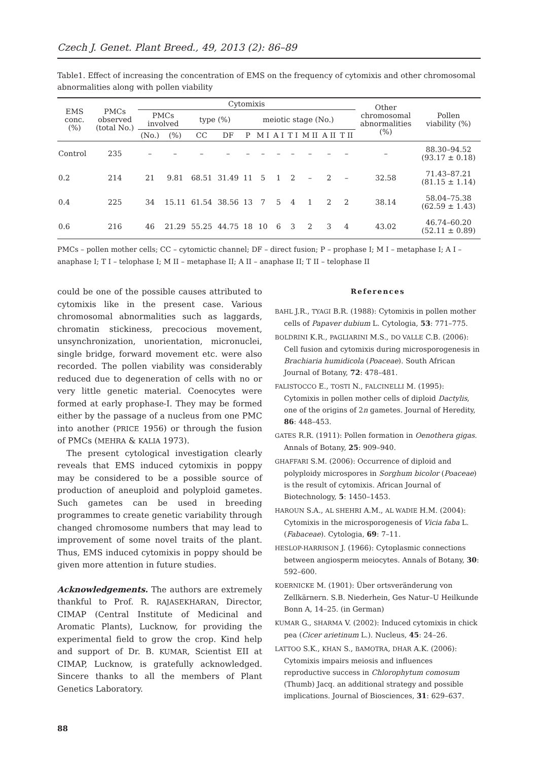Czech J. Genet. Plant Breed., 49, 2013 (2): 86–89
Table1. Effect of increasing the concentration of EMS on the frequency of cytomixis and other chromosomal abnormalities along with pollen viability
| EMS conc. (%) | PMCs observed (total No.) | Cytomixis | | | | | | | | | | | Other chromosomal abnormalities (%) | Pollen viability (%) |
| --- | --- | --- | --- | --- | --- | --- | --- | --- | --- | --- | --- | --- | --- | --- |
| | | PMCs involved | | type (%) | | meiotic stage (No.) | | | | | | | | |
| | | (No.) | (%) | CC | DF | P | M I | A I | T I | M II | A II | T II | | |
| Control | 235 | – | – | – | – | – | – | – | – | – | – | – | – | 88.30–94.52 (93.17 ± 0.18) |
| 0.2 | 214 | 21 | 9.81 | 68.51 | 31.49 | 11 | 5 | 1 | 2 | – | 2 | – | 32.58 | 71.43–87.21 (81.15 ± 1.14) |
| 0.4 | 225 | 34 | 15.11 | 61.54 | 38.56 | 13 | 7 | 5 | 4 | 1 | 2 | 2 | 38.14 | 58.04–75.38 (62.59 ± 1.43) |
| 0.6 | 216 | 46 | 21.29 | 55.25 | 44.75 | 18 | 10 | 6 | 3 | 2 | 3 | 4 | 43.02 | 46.74–60.20 (52.11 ± 0.89) |
PMCs – pollen mother cells; CC – cytomictic channel; DF – direct fusion; P – prophase I; M I – metaphase I; A I – anaphase I; T I – telophase I; M II – metaphase II; A II – anaphase II; T II – telophase II
could be one of the possible causes attributed to cytomixis like in the present case. Various chromosomal abnormalities such as laggards, chromatin stickiness, precocious movement, unsynchronization, unorientation, micronuclei, single bridge, forward movement etc. were also recorded. The pollen viability was considerably reduced due to degeneration of cells with no or very little genetic material. Coenocytes were formed at early prophase-I. They may be formed either by the passage of a nucleus from one PMC into another (PRICE 1956) or through the fusion of PMCs (MEHRA & KALIA 1973).
The present cytological investigation clearly reveals that EMS induced cytomixis in poppy may be considered to be a possible source of production of aneuploid and polyploid gametes. Such gametes can be used in breeding programmes to create genetic variability through changed chromosome numbers that may lead to improvement of some novel traits of the plant. Thus, EMS induced cytomixis in poppy should be given more attention in future studies.
Acknowledgements. The authors are extremely thankful to Prof. R. RAJASEKHARAN, Director, CIMAP (Central Institute of Medicinal and Aromatic Plants), Lucknow, for providing the experimental field to grow the crop. Kind help and support of Dr. B. KUMAR, Scientist EII at CIMAP, Lucknow, is gratefully acknowledged. Sincere thanks to all the members of Plant Genetics Laboratory.
References
BAHL J.R., TYAGI B.R. (1988): Cytomixis in pollen mother cells of Papaver dubium L. Cytologia, 53: 771–775.
BOLDRINI K.R., PAGLIARINI M.S., DO VALLE C.B. (2006): Cell fusion and cytomixis during microsporogenesis in Brachiaria humidicola (Poaceae). South African Journal of Botany, 72: 478–481.
FALISTOCCO E., TOSTI N., FALCINELLI M. (1995): Cytomixis in pollen mother cells of diploid Dactylis, one of the origins of 2n gametes. Journal of Heredity, 86: 448–453.
GATES R.R. (1911): Pollen formation in Oenothera gigas. Annals of Botany, 25: 909–940.
GHAFFARI S.M. (2006): Occurrence of diploid and polyploidy microspores in Sorghum bicolor (Poaceae) is the result of cytomixis. African Journal of Biotechnology, 5: 1450–1453.
HAROUN S.A., AL SHEHRI A.M., AL WADIE H.M. (2004): Cytomixis in the microsporogenesis of Vicia faba L. (Fabaceae). Cytologia, 69: 7–11.
HESLOP-HARRISON J. (1966): Cytoplasmic connections between angiosperm meiocytes. Annals of Botany, 30: 592–600.
KOERNICKE M. (1901): Über ortsveränderung von Zellkärnern. S.B. Niederhein, Ges Natur–U Heilkunde Bonn A, 14–25. (in German)
KUMAR G., SHARMA V. (2002): Induced cytomixis in chick pea (Cicer arietinum L.). Nucleus, 45: 24–26.
LATTOO S.K., KHAN S., BAMOTRA, DHAR A.K. (2006): Cytomixis impairs meiosis and influences reproductive success in Chlorophytum comosum (Thumb) Jacq. an additional strategy and possible implications. Journal of Biosciences, 31: 629–637.
88